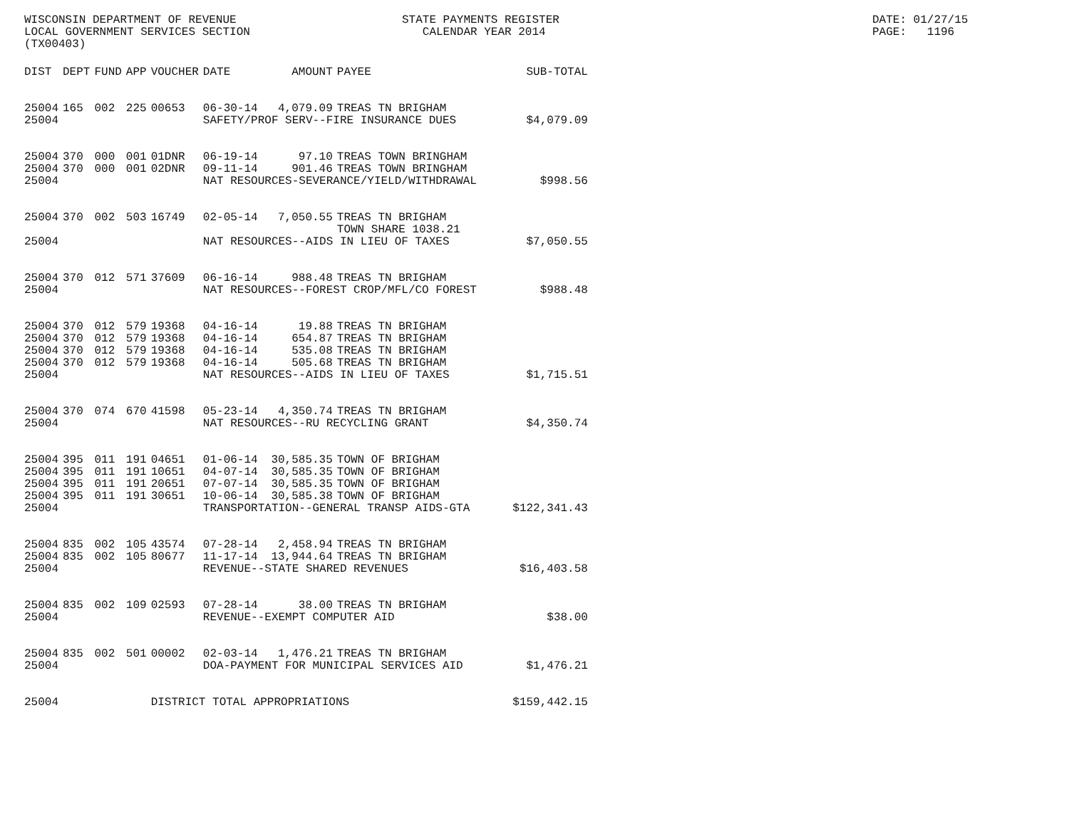WISCONSIN DEPARTMENT OF REVENUE LOCAL GOVERNMENT SERVICES SECTION (TX00403)
STATE PAYMENTS REGISTER CALENDAR YEAR 2014
DATE: 01/27/15 PAGE: 1196
| DIST | DEPT | FUND | APP | VOUCHER | DATE | AMOUNT | PAYEE | SUB-TOTAL |
| --- | --- | --- | --- | --- | --- | --- | --- | --- |
| 25004 | 165 | 002 | 225 | 00653 | 06-30-14 | 4,079.09 | TREAS TN BRIGHAM | |
| 25004 | | | | | SAFETY/PROF SERV--FIRE INSURANCE DUES | | | $4,079.09 |
| 25004 | 370 | 000 | 001 | 01DNR | 06-19-14 | 97.10 | TREAS TOWN BRINGHAM | |
| 25004 | 370 | 000 | 001 | 02DNR | 09-11-14 | 901.46 | TREAS TOWN BRINGHAM | |
| 25004 | | | | | NAT RESOURCES-SEVERANCE/YIELD/WITHDRAWAL | | | $998.56 |
| 25004 | 370 | 002 | 503 | 16749 | 02-05-14 | 7,050.55 | TREAS TN BRIGHAM TOWN SHARE 1038.21 | |
| 25004 | | | | | NAT RESOURCES--AIDS IN LIEU OF TAXES | | | $7,050.55 |
| 25004 | 370 | 012 | 571 | 37609 | 06-16-14 | 988.48 | TREAS TN BRIGHAM | |
| 25004 | | | | | NAT RESOURCES--FOREST CROP/MFL/CO FOREST | | | $988.48 |
| 25004 | 370 | 012 | 579 | 19368 | 04-16-14 | 19.88 | TREAS TN BRIGHAM | |
| 25004 | 370 | 012 | 579 | 19368 | 04-16-14 | 654.87 | TREAS TN BRIGHAM | |
| 25004 | 370 | 012 | 579 | 19368 | 04-16-14 | 535.08 | TREAS TN BRIGHAM | |
| 25004 | 370 | 012 | 579 | 19368 | 04-16-14 | 505.68 | TREAS TN BRIGHAM | |
| 25004 | | | | | NAT RESOURCES--AIDS IN LIEU OF TAXES | | | $1,715.51 |
| 25004 | 370 | 074 | 670 | 41598 | 05-23-14 | 4,350.74 | TREAS TN BRIGHAM | |
| 25004 | | | | | NAT RESOURCES--RU RECYCLING GRANT | | | $4,350.74 |
| 25004 | 395 | 011 | 191 | 04651 | 01-06-14 | 30,585.35 | TOWN OF BRIGHAM | |
| 25004 | 395 | 011 | 191 | 10651 | 04-07-14 | 30,585.35 | TOWN OF BRIGHAM | |
| 25004 | 395 | 011 | 191 | 20651 | 07-07-14 | 30,585.35 | TOWN OF BRIGHAM | |
| 25004 | 395 | 011 | 191 | 30651 | 10-06-14 | 30,585.38 | TOWN OF BRIGHAM | |
| 25004 | | | | | TRANSPORTATION--GENERAL TRANSP AIDS-GTA | | | $122,341.43 |
| 25004 | 835 | 002 | 105 | 43574 | 07-28-14 | 2,458.94 | TREAS TN BRIGHAM | |
| 25004 | 835 | 002 | 105 | 80677 | 11-17-14 | 13,944.64 | TREAS TN BRIGHAM | |
| 25004 | | | | | REVENUE--STATE SHARED REVENUES | | | $16,403.58 |
| 25004 | 835 | 002 | 109 | 02593 | 07-28-14 | 38.00 | TREAS TN BRIGHAM | |
| 25004 | | | | | REVENUE--EXEMPT COMPUTER AID | | | $38.00 |
| 25004 | 835 | 002 | 501 | 00002 | 02-03-14 | 1,476.21 | TREAS TN BRIGHAM | |
| 25004 | | | | | DOA-PAYMENT FOR MUNICIPAL SERVICES AID | | | $1,476.21 |
| 25004 | | | | DISTRICT TOTAL APPROPRIATIONS | | | | $159,442.15 |